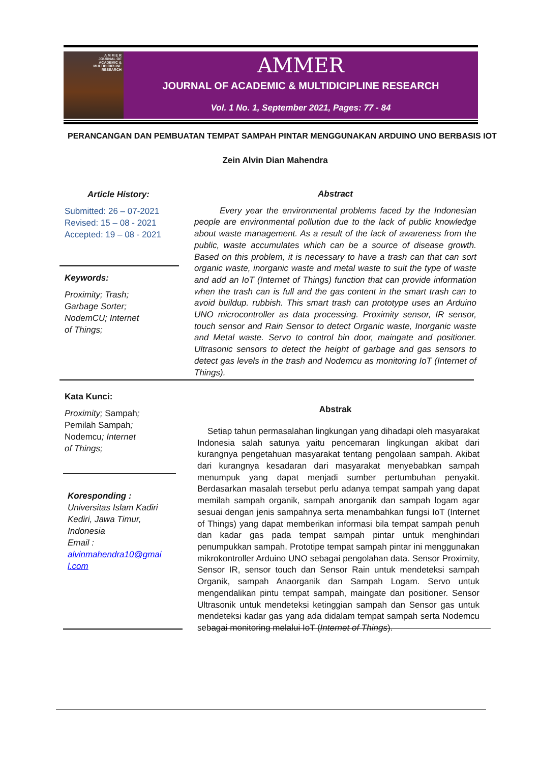A M M E R
JOURNAL OF
ACADEMIC &
MULTIDICIPLINE
RESEARCH
AMMER
JOURNAL OF ACADEMIC & MULTIDICIPLINE RESEARCH
Vol. 1 No. 1, September 2021, Pages: 77 - 84
PERANCANGAN DAN PEMBUATAN TEMPAT SAMPAH PINTAR MENGGUNAKAN ARDUINO UNO BERBASIS IOT
Zein Alvin Dian Mahendra
Article History:
Submitted: 26 – 07-2021
Revised: 15 – 08 - 2021
Accepted: 19 – 08 - 2021
Keywords:
Proximity; Trash;
Garbage Sorter;
NodemCU; Internet
of Things;
Kata Kunci:
Proximity; Sampah;
Pemilah Sampah;
Nodemcu; Internet
of Things;
Koresponding :
Universitas Islam Kadiri
Kediri, Jawa Timur,
Indonesia
Email :
alvinmahendra10@gmai
l.com
Abstract
Every year the environmental problems faced by the Indonesian people are environmental pollution due to the lack of public knowledge about waste management. As a result of the lack of awareness from the public, waste accumulates which can be a source of disease growth. Based on this problem, it is necessary to have a trash can that can sort organic waste, inorganic waste and metal waste to suit the type of waste and add an IoT (Internet of Things) function that can provide information when the trash can is full and the gas content in the smart trash can to avoid buildup. rubbish. This smart trash can prototype uses an Arduino UNO microcontroller as data processing. Proximity sensor, IR sensor, touch sensor and Rain Sensor to detect Organic waste, Inorganic waste and Metal waste. Servo to control bin door, maingate and positioner. Ultrasonic sensors to detect the height of garbage and gas sensors to detect gas levels in the trash and Nodemcu as monitoring IoT (Internet of Things).
Abstrak
Setiap tahun permasalahan lingkungan yang dihadapi oleh masyarakat Indonesia salah satunya yaitu pencemaran lingkungan akibat dari kurangnya pengetahuan masyarakat tentang pengolaan sampah. Akibat dari kurangnya kesadaran dari masyarakat menyebabkan sampah menumpuk yang dapat menjadi sumber pertumbuhan penyakit. Berdasarkan masalah tersebut perlu adanya tempat sampah yang dapat memilah sampah organik, sampah anorganik dan sampah logam agar sesuai dengan jenis sampahnya serta menambahkan fungsi IoT (Internet of Things) yang dapat memberikan informasi bila tempat sampah penuh dan kadar gas pada tempat sampah pintar untuk menghindari penumpukkan sampah. Prototipe tempat sampah pintar ini menggunakan mikrokontroller Arduino UNO sebagai pengolahan data. Sensor Proximity, Sensor IR, sensor touch dan Sensor Rain untuk mendeteksi sampah Organik, sampah Anaorganik dan Sampah Logam. Servo untuk mengendalikan pintu tempat sampah, maingate dan positioner. Sensor Ultrasonik untuk mendeteksi ketinggian sampah dan Sensor gas untuk mendeteksi kadar gas yang ada didalam tempat sampah serta Nodemcu sebagai monitoring melalui IoT (Internet of Things).